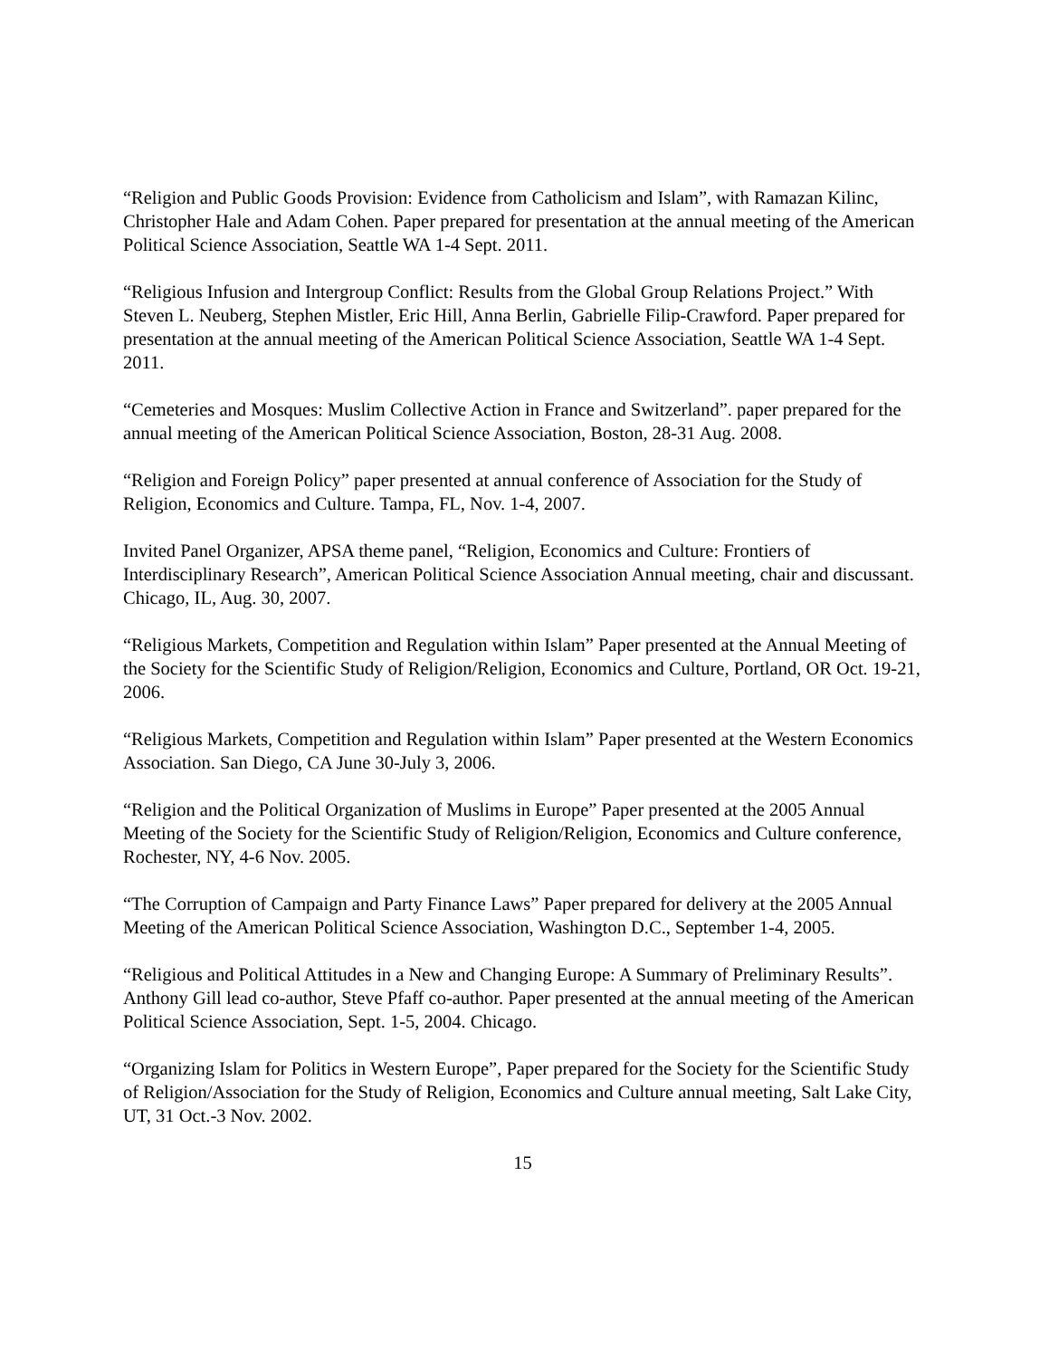“Religion and Public Goods Provision: Evidence from Catholicism and Islam”, with Ramazan Kilinc, Christopher Hale and Adam Cohen. Paper prepared for presentation at the annual meeting of the American Political Science Association, Seattle WA 1-4 Sept. 2011.
“Religious Infusion and Intergroup Conflict: Results from the Global Group Relations Project.” With Steven L. Neuberg, Stephen Mistler, Eric Hill, Anna Berlin, Gabrielle Filip-Crawford. Paper prepared for presentation at the annual meeting of the American Political Science Association, Seattle WA 1-4 Sept. 2011.
“Cemeteries and Mosques: Muslim Collective Action in France and Switzerland”. paper prepared for the annual meeting of the American Political Science Association, Boston, 28-31 Aug. 2008.
“Religion and Foreign Policy” paper presented at annual conference of Association for the Study of Religion, Economics and Culture. Tampa, FL, Nov. 1-4, 2007.
Invited Panel Organizer, APSA theme panel, “Religion, Economics and Culture: Frontiers of Interdisciplinary Research”, American Political Science Association Annual meeting, chair and discussant. Chicago, IL, Aug. 30, 2007.
“Religious Markets, Competition and Regulation within Islam” Paper presented at the Annual Meeting of the Society for the Scientific Study of Religion/Religion, Economics and Culture, Portland, OR Oct. 19-21, 2006.
“Religious Markets, Competition and Regulation within Islam” Paper presented at the Western Economics Association. San Diego, CA June 30-July 3, 2006.
“Religion and the Political Organization of Muslims in Europe” Paper presented at the 2005 Annual Meeting of the Society for the Scientific Study of Religion/Religion, Economics and Culture conference, Rochester, NY, 4-6 Nov. 2005.
“The Corruption of Campaign and Party Finance Laws” Paper prepared for delivery at the 2005 Annual Meeting of the American Political Science Association, Washington D.C., September 1-4, 2005.
“Religious and Political Attitudes in a New and Changing Europe: A Summary of Preliminary Results”. Anthony Gill lead co-author, Steve Pfaff co-author. Paper presented at the annual meeting of the American Political Science Association, Sept. 1-5, 2004. Chicago.
“Organizing Islam for Politics in Western Europe”, Paper prepared for the Society for the Scientific Study of Religion/Association for the Study of Religion, Economics and Culture annual meeting, Salt Lake City, UT, 31 Oct.-3 Nov. 2002.
15